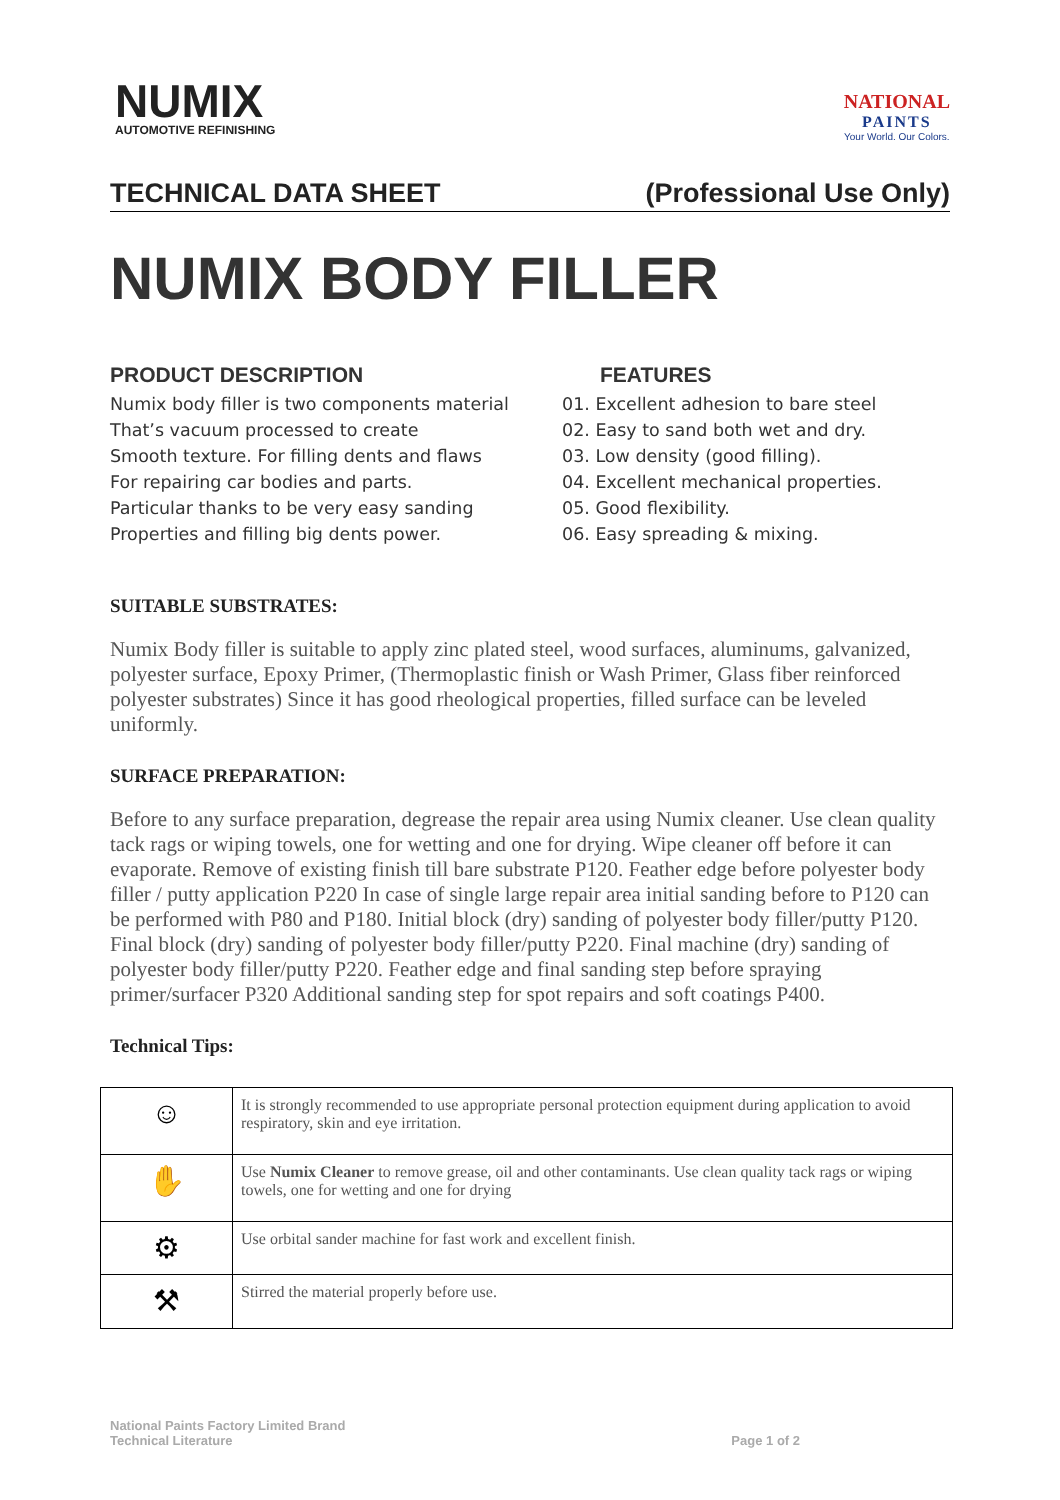NUMIX
AUTOMOTIVE REFINISHING
NATIONAL
PAINTS
Your World. Our Colors.
TECHNICAL DATA SHEET (Professional Use Only)
NUMIX BODY FILLER
PRODUCT DESCRIPTION
Numix body filler is two components material
That’s vacuum processed to create
Smooth texture. For filling dents and flaws
For repairing car bodies and parts.
Particular thanks to be very easy sanding
Properties and filling big dents power.
FEATURES
01. Excellent adhesion to bare steel
02. Easy to sand both wet and dry.
03. Low density (good filling).
04. Excellent mechanical properties.
05. Good flexibility.
06. Easy spreading & mixing.
SUITABLE SUBSTRATES:
Numix Body filler is suitable to apply zinc plated steel, wood surfaces, aluminums, galvanized, polyester surface, Epoxy Primer, (Thermoplastic finish or Wash Primer, Glass fiber reinforced polyester substrates) Since it has good rheological properties, filled surface can be leveled uniformly.
SURFACE PREPARATION:
Before to any surface preparation, degrease the repair area using Numix cleaner. Use clean quality tack rags or wiping towels, one for wetting and one for drying. Wipe cleaner off before it can evaporate. Remove of existing finish till bare substrate P120. Feather edge before polyester body filler / putty application P220 In case of single large repair area initial sanding before to P120 can be performed with P80 and P180. Initial block (dry) sanding of polyester body filler/putty P120. Final block (dry) sanding of polyester body filler/putty P220. Final machine (dry) sanding of polyester body filler/putty P220. Feather edge and final sanding step before spraying primer/surfacer P320 Additional sanding step for spot repairs and soft coatings P400.
Technical Tips:
| ☺ | It is strongly recommended to use appropriate personal protection equipment during application to avoid respiratory, skin and eye irritation. |
| ✋ | Use Numix Cleaner to remove grease, oil and other contaminants. Use clean quality tack rags or wiping towels, one for wetting and one for drying |
| ⚙ | Use orbital sander machine for fast work and excellent finish. |
| ⚒ | Stirred the material properly before use. |
National Paints Factory Limited Brand
Technical Literature Page 1 of 2